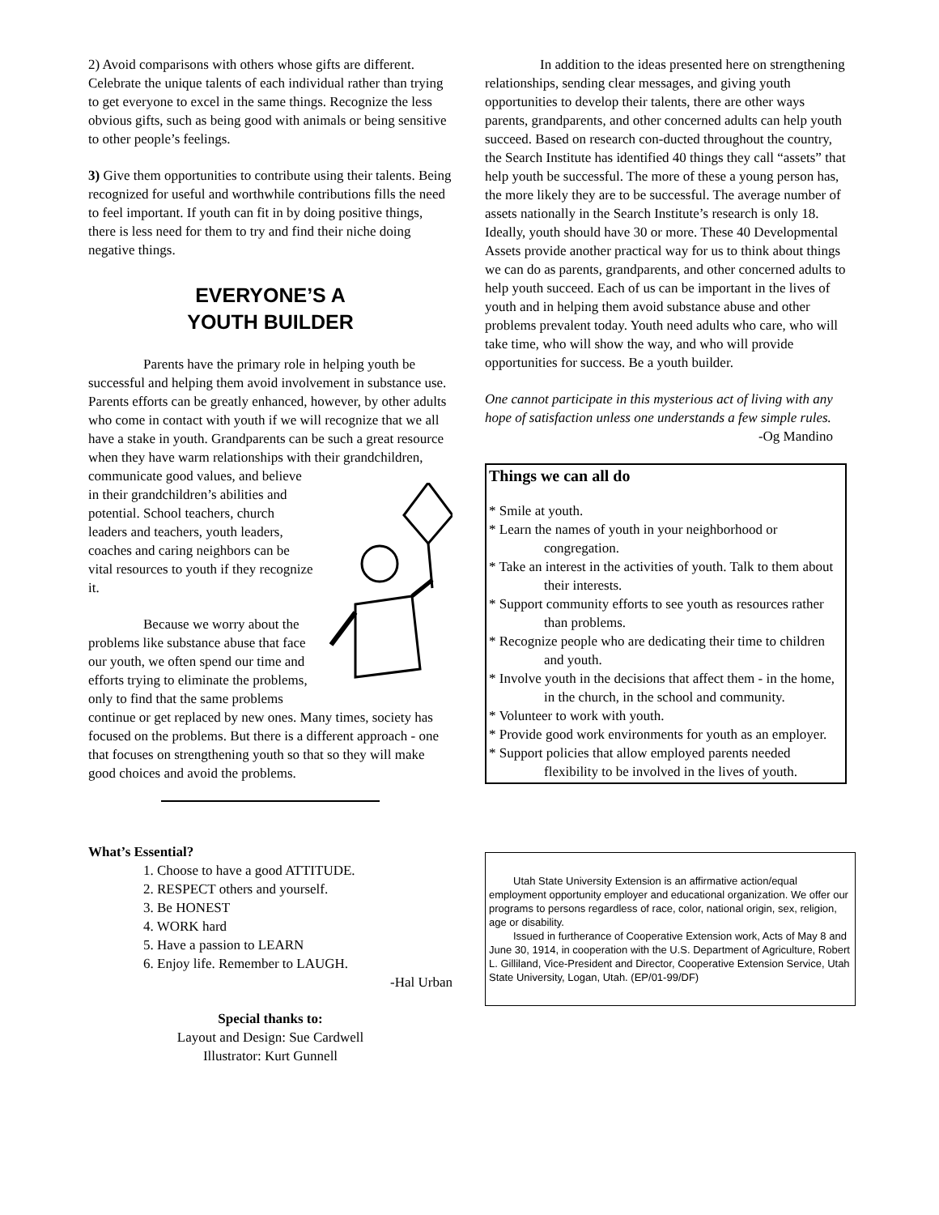2) Avoid comparisons with others whose gifts are different. Celebrate the unique talents of each individual rather than trying to get everyone to excel in the same things. Recognize the less obvious gifts, such as being good with animals or being sensitive to other people’s feelings.
3) Give them opportunities to contribute using their talents. Being recognized for useful and worthwhile contributions fills the need to feel important. If youth can fit in by doing positive things, there is less need for them to try and find their niche doing negative things.
EVERYONE’S A
YOUTH BUILDER
Parents have the primary role in helping youth be successful and helping them avoid involvement in substance use. Parents efforts can be greatly enhanced, however, by other adults who come in contact with youth if we will recognize that we all have a stake in youth. Grandparents can be such a great resource when they have warm relationships with their grandchildren, communicate good values, and believe in their grandchildren’s abilities and potential. School teachers, church leaders and teachers, youth leaders, coaches and caring neighbors can be vital resources to youth if they recognize it.
Because we worry about the problems like substance abuse that face our youth, we often spend our time and efforts trying to eliminate the problems, only to find that the same problems continue or get replaced by new ones. Many times, society has focused on the problems. But there is a different approach - one that focuses on strengthening youth so that so they will make good choices and avoid the problems.
What’s Essential?
1. Choose to have a good ATTITUDE.
2. RESPECT others and yourself.
3. Be HONEST
4. WORK hard
5. Have a passion to LEARN
6. Enjoy life. Remember to LAUGH.
-Hal Urban
Special thanks to:
Layout and Design: Sue Cardwell
Illustrator: Kurt Gunnell
In addition to the ideas presented here on strengthening relationships, sending clear messages, and giving youth opportunities to develop their talents, there are other ways parents, grandparents, and other concerned adults can help youth succeed. Based on research con-ducted throughout the country, the Search Institute has identified 40 things they call “assets” that help youth be successful. The more of these a young person has, the more likely they are to be successful. The average number of assets nationally in the Search Institute’s research is only 18. Ideally, youth should have 30 or more. These 40 Developmental Assets provide another practical way for us to think about things we can do as parents, grandparents, and other concerned adults to help youth succeed. Each of us can be important in the lives of youth and in helping them avoid substance abuse and other problems prevalent today. Youth need adults who care, who will take time, who will show the way, and who will provide opportunities for success. Be a youth builder.
One cannot participate in this mysterious act of living with any hope of satisfaction unless one understands a few simple rules.
-Og Mandino
Things we can all do
* Smile at youth.
* Learn the names of youth in your neighborhood or congregation.
* Take an interest in the activities of youth. Talk to them about their interests.
* Support community efforts to see youth as resources rather than problems.
* Recognize people who are dedicating their time to children and youth.
* Involve youth in the decisions that affect them - in the home, in the church, in the school and community.
* Volunteer to work with youth.
* Provide good work environments for youth as an employer.
* Support policies that allow employed parents needed flexibility to be involved in the lives of youth.
Utah State University Extension is an affirmative action/equal employment opportunity employer and educational organization. We offer our programs to persons regardless of race, color, national origin, sex, religion, age or disability.
Issued in furtherance of Cooperative Extension work, Acts of May 8 and June 30, 1914, in cooperation with the U.S. Department of Agriculture, Robert L. Gilliland, Vice-President and Director, Cooperative Extension Service, Utah State University, Logan, Utah. (EP/01-99/DF)